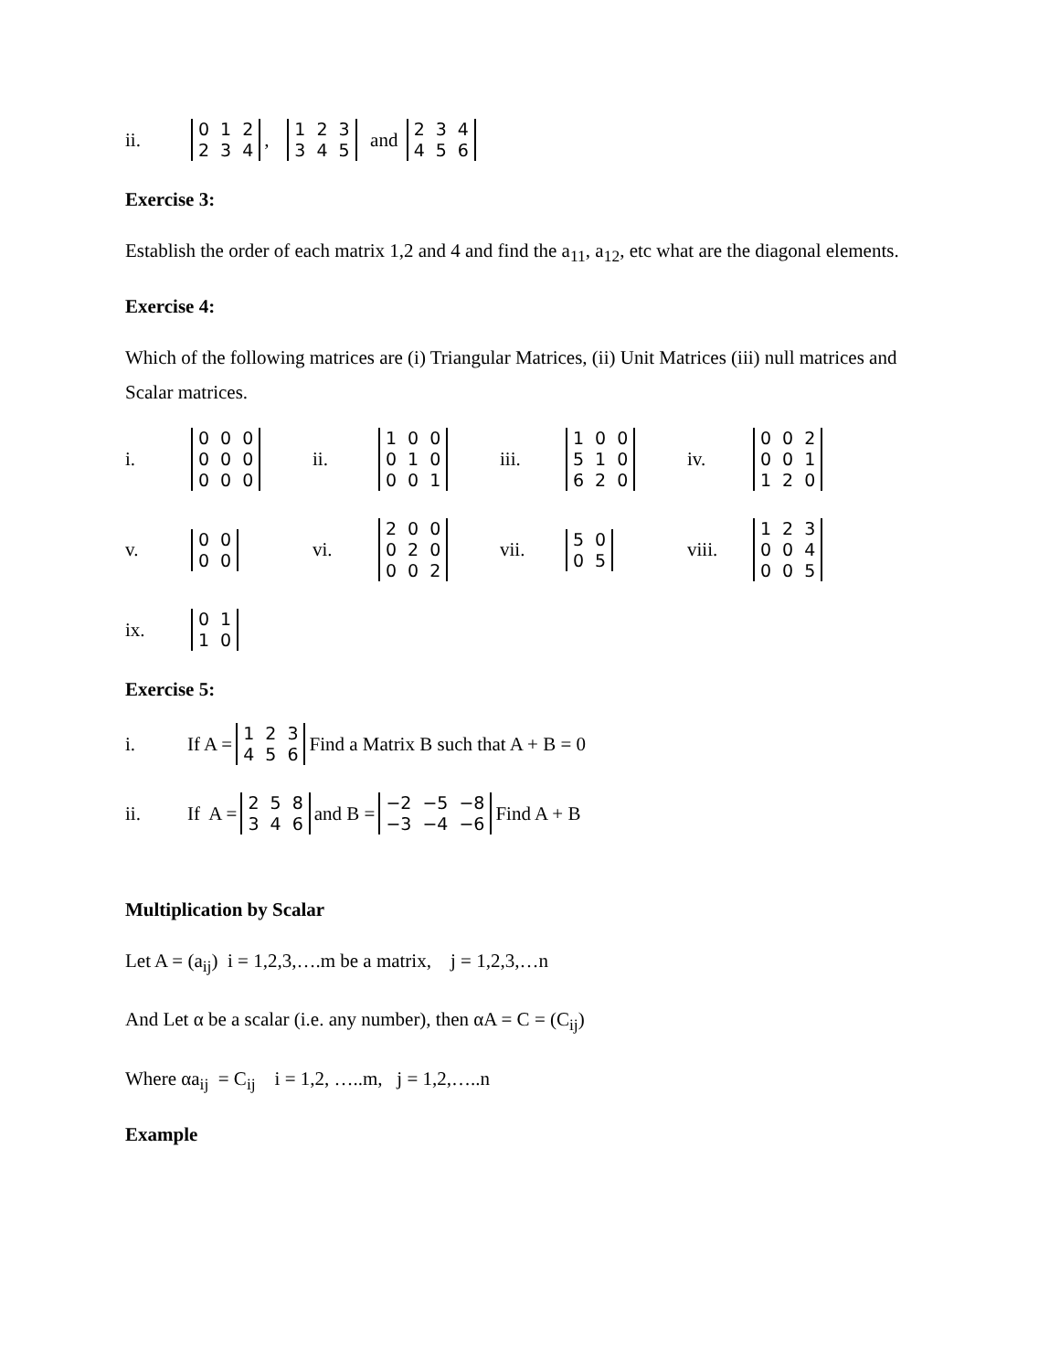ii.
| 0 | 1 | 2 |
| 2 | 3 | 4 |
,
| 1 | 2 | 3 |
| 3 | 4 | 5 |
and
| 2 | 3 | 4 |
| 4 | 5 | 6 |
Exercise 3:
Establish the order of each matrix 1,2 and 4 and find the a<sub>11</sub>, a<sub>12</sub>, etc what are the diagonal elements.
Exercise 4:
Which of the following matrices are (i) Triangular Matrices, (ii) Unit Matrices (iii) null matrices and Scalar matrices.
i.
| 0 | 0 | 0 |
| 0 | 0 | 0 |
| 0 | 0 | 0 |
ii.
| 1 | 0 | 0 |
| 0 | 1 | 0 |
| 0 | 0 | 1 |
iii.
| 1 | 0 | 0 |
| 5 | 1 | 0 |
| 6 | 2 | 0 |
iv.
| 0 | 0 | 2 |
| 0 | 0 | 1 |
| 1 | 2 | 0 |
v.
| 0 | 0 |
| 0 | 0 |
vi.
| 2 | 0 | 0 |
| 0 | 2 | 0 |
| 0 | 0 | 2 |
vii.
| 5 | 0 |
| 0 | 5 |
viii.
| 1 | 2 | 3 |
| 0 | 0 | 4 |
| 0 | 0 | 5 |
ix.
| 0 | 1 |
| 1 | 0 |
Exercise 5:
i. If A =
| 1 | 2 | 3 |
| 4 | 5 | 6 |
Find a Matrix B such that A + B = 0
ii. If A =
| 2 | 5 | 8 |
| 3 | 4 | 6 |
and B =
| −2 | −5 | −8 |
| −3 | −4 | −6 |
Find A + B
Multiplication by Scalar
Let A = (a<sub>ij</sub>) i = 1,2,3,….m be a matrix, j = 1,2,3,…n
And Let α be a scalar (i.e. any number), then αA = C = (C<sub>ij</sub>)
Where αa<sub>ij</sub> = C<sub>ij</sub> i = 1,2, …..m, j = 1,2,…..n
Example